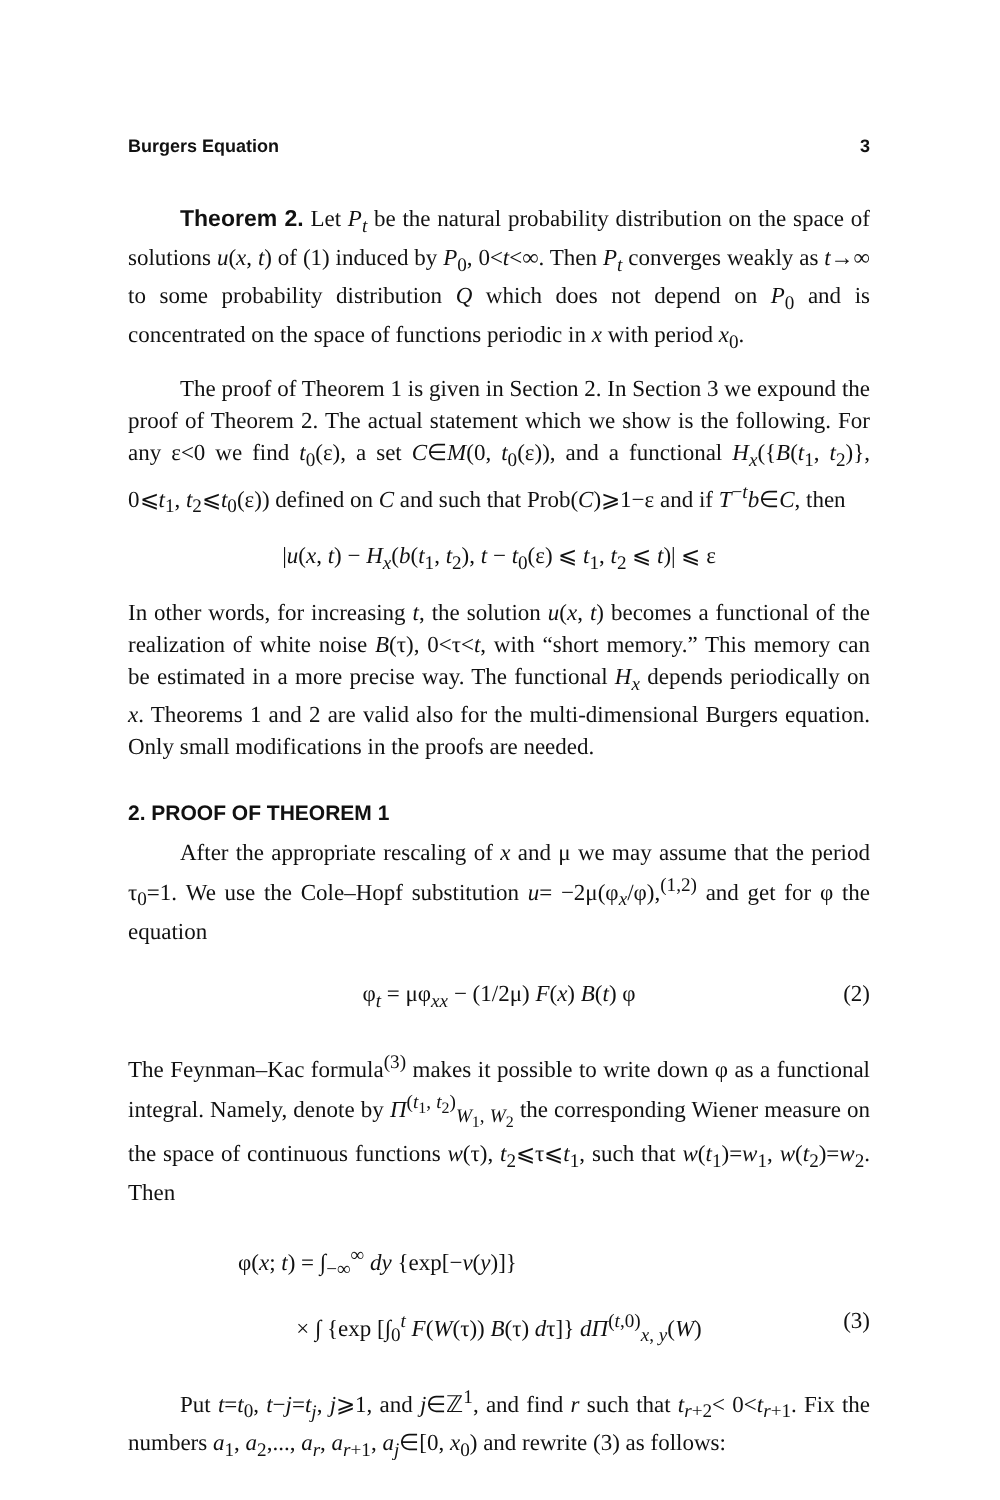Burgers Equation 3
Theorem 2. Let P<sub>t</sub> be the natural probability distribution on the space of solutions u(x, t) of (1) induced by P<sub>0</sub>, 0<t<∞. Then P<sub>t</sub> converges weakly as t→∞ to some probability distribution Q which does not depend on P<sub>0</sub> and is concentrated on the space of functions periodic in x with period x<sub>0</sub>.
The proof of Theorem 1 is given in Section 2. In Section 3 we expound the proof of Theorem 2. The actual statement which we show is the following. For any ε<0 we find t<sub>0</sub>(ε), a set C∈M(0, t<sub>0</sub>(ε)), and a functional H<sub>x</sub>({B(t<sub>1</sub>, t<sub>2</sub>)}, 0⩽t<sub>1</sub>, t<sub>2</sub>⩽t<sub>0</sub>(ε)) defined on C and such that Prob(C)⩾1−ε and if T<sup>−t</sup>b∈C, then
|u(x, t) − H<sub>x</sub>(b(t<sub>1</sub>, t<sub>2</sub>), t − t<sub>0</sub>(ε) ⩽ t<sub>1</sub>, t<sub>2</sub> ⩽ t)| ⩽ ε
In other words, for increasing t, the solution u(x, t) becomes a functional of the realization of white noise B(τ), 0<τ<t, with “short memory.” This memory can be estimated in a more precise way. The functional H<sub>x</sub> depends periodically on x. Theorems 1 and 2 are valid also for the multi-dimensional Burgers equation. Only small modifications in the proofs are needed.
2. PROOF OF THEOREM 1
After the appropriate rescaling of x and μ we may assume that the period τ<sub>0</sub>=1. We use the Cole–Hopf substitution u= −2μ(φ<sub>x</sub>/φ),<sup>(1,2)</sup> and get for φ the equation
φ<sub>t</sub> = μφ<sub>xx</sub> − (1/2μ) F(x) B(t) φ (2)
The Feynman–Kac formula<sup>(3)</sup> makes it possible to write down φ as a functional integral. Namely, denote by Π<sup>(t<sub>1</sub>, t<sub>2</sub>)</sup><sub>W<sub>1</sub>, W<sub>2</sub></sub> the corresponding Wiener measure on the space of continuous functions w(τ), t<sub>2</sub>⩽τ⩽t<sub>1</sub>, such that w(t<sub>1</sub>)=w<sub>1</sub>, w(t<sub>2</sub>)=w<sub>2</sub>. Then
φ(x; t) = ∫<sub>−∞</sub><sup>∞</sup> dy {exp[−v(y)]}
× ∫ {exp [∫<sub>0</sub><sup>t</sup> F(W(τ)) B(τ) dτ]} dΠ<sup>(t,0)</sup><sub>x, y</sub>(W) (3)
Put t=t<sub>0</sub>, t−j=t<sub>j</sub>, j⩾1, and j∈ℤ<sup>1</sup>, and find r such that t<sub>r+2</sub>< 0<t<sub>r+1</sub>. Fix the numbers a<sub>1</sub>, a<sub>2</sub>,..., a<sub>r</sub>, a<sub>r+1</sub>, a<sub>j</sub>∈[0, x<sub>0</sub>) and rewrite (3) as follows: